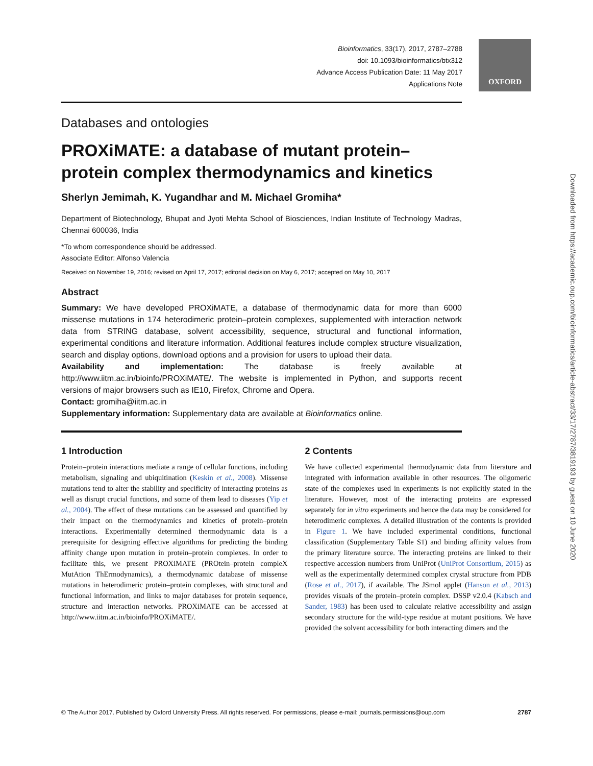Bioinformatics, 33(17), 2017, 2787–2788
doi: 10.1093/bioinformatics/btx312
Advance Access Publication Date: 11 May 2017
Applications Note
OXFORD
Databases and ontologies
PROXiMATE: a database of mutant protein–protein complex thermodynamics and kinetics
Sherlyn Jemimah, K. Yugandhar and M. Michael Gromiha*
Department of Biotechnology, Bhupat and Jyoti Mehta School of Biosciences, Indian Institute of Technology Madras, Chennai 600036, India
*To whom correspondence should be addressed.
Associate Editor: Alfonso Valencia
Received on November 19, 2016; revised on April 17, 2017; editorial decision on May 6, 2017; accepted on May 10, 2017
Abstract
Summary: We have developed PROXiMATE, a database of thermodynamic data for more than 6000 missense mutations in 174 heterodimeric protein–protein complexes, supplemented with interaction network data from STRING database, solvent accessibility, sequence, structural and functional information, experimental conditions and literature information. Additional features include complex structure visualization, search and display options, download options and a provision for users to upload their data.
Availability and implementation: The database is freely available at http://www.iitm.ac.in/bioinfo/PROXiMATE/. The website is implemented in Python, and supports recent versions of major browsers such as IE10, Firefox, Chrome and Opera.
Contact: gromiha@iitm.ac.in
Supplementary information: Supplementary data are available at Bioinformatics online.
1 Introduction
Protein–protein interactions mediate a range of cellular functions, including metabolism, signaling and ubiquitination (Keskin et al., 2008). Missense mutations tend to alter the stability and specificity of interacting proteins as well as disrupt crucial functions, and some of them lead to diseases (Yip et al., 2004). The effect of these mutations can be assessed and quantified by their impact on the thermodynamics and kinetics of protein–protein interactions. Experimentally determined thermodynamic data is a prerequisite for designing effective algorithms for predicting the binding affinity change upon mutation in protein–protein complexes. In order to facilitate this, we present PROXiMATE (PROtein–protein compleX MutAtion ThErmodynamics), a thermodynamic database of missense mutations in heterodimeric protein–protein complexes, with structural and functional information, and links to major databases for protein sequence, structure and interaction networks. PROXiMATE can be accessed at http://www.iitm.ac.in/bioinfo/PROXiMATE/.
2 Contents
We have collected experimental thermodynamic data from literature and integrated with information available in other resources. The oligomeric state of the complexes used in experiments is not explicitly stated in the literature. However, most of the interacting proteins are expressed separately for in vitro experiments and hence the data may be considered for heterodimeric complexes. A detailed illustration of the contents is provided in Figure 1. We have included experimental conditions, functional classification (Supplementary Table S1) and binding affinity values from the primary literature source. The interacting proteins are linked to their respective accession numbers from UniProt (UniProt Consortium, 2015) as well as the experimentally determined complex crystal structure from PDB (Rose et al., 2017), if available. The JSmol applet (Hanson et al., 2013) provides visuals of the protein–protein complex. DSSP v2.0.4 (Kabsch and Sander, 1983) has been used to calculate relative accessibility and assign secondary structure for the wild-type residue at mutant positions. We have provided the solvent accessibility for both interacting dimers and the
© The Author 2017. Published by Oxford University Press. All rights reserved. For permissions, please e-mail: journals.permissions@oup.com 2787
Downloaded from https://academic.oup.com/bioinformatics/article-abstract/33/17/2787/3819193 by guest on 10 June 2020